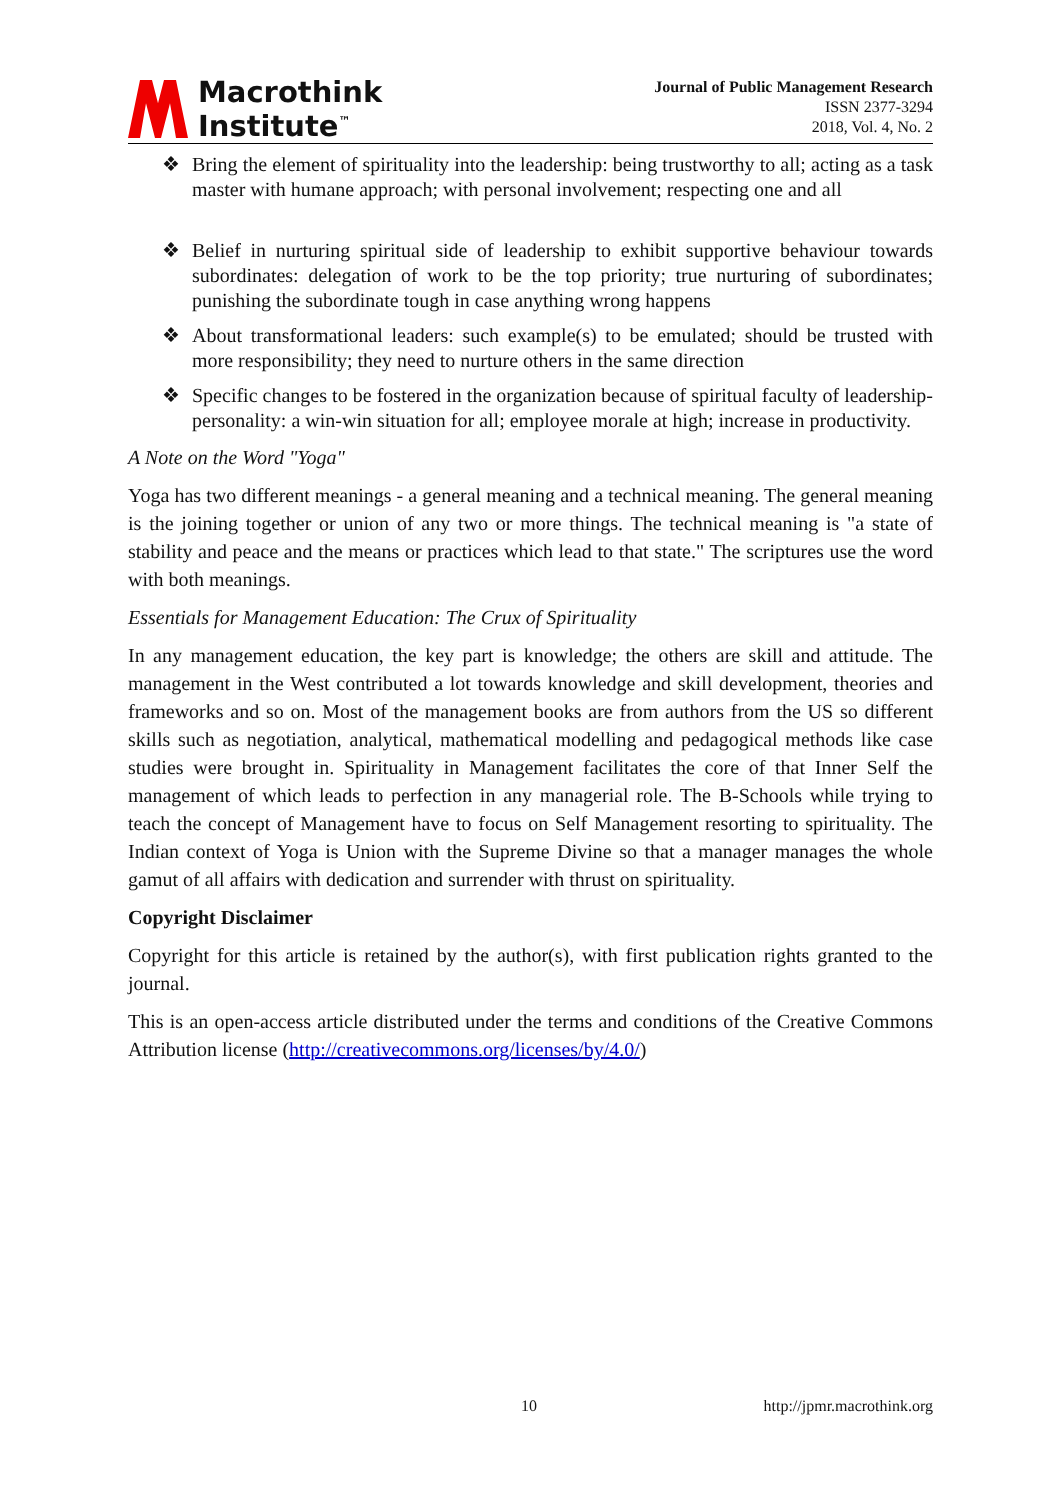Macrothink
Institute<sup>™</sup>
Journal of Public Management Research
ISSN 2377-3294
2018, Vol. 4, No. 2
❖ Bring the element of spirituality into the leadership: being trustworthy to all; acting as a task master with humane approach; with personal involvement; respecting one and all
❖ Belief in nurturing spiritual side of leadership to exhibit supportive behaviour towards subordinates: delegation of work to be the top priority; true nurturing of subordinates; punishing the subordinate tough in case anything wrong happens
❖ About transformational leaders: such example(s) to be emulated; should be trusted with more responsibility; they need to nurture others in the same direction
❖ Specific changes to be fostered in the organization because of spiritual faculty of leadership-personality: a win-win situation for all; employee morale at high; increase in productivity.
A Note on the Word "Yoga"
Yoga has two different meanings - a general meaning and a technical meaning. The general meaning is the joining together or union of any two or more things. The technical meaning is "a state of stability and peace and the means or practices which lead to that state." The scriptures use the word with both meanings.
Essentials for Management Education: The Crux of Spirituality
In any management education, the key part is knowledge; the others are skill and attitude. The management in the West contributed a lot towards knowledge and skill development, theories and frameworks and so on. Most of the management books are from authors from the US so different skills such as negotiation, analytical, mathematical modelling and pedagogical methods like case studies were brought in. Spirituality in Management facilitates the core of that Inner Self the management of which leads to perfection in any managerial role. The B-Schools while trying to teach the concept of Management have to focus on Self Management resorting to spirituality. The Indian context of Yoga is Union with the Supreme Divine so that a manager manages the whole gamut of all affairs with dedication and surrender with thrust on spirituality.
Copyright Disclaimer
Copyright for this article is retained by the author(s), with first publication rights granted to the journal.
This is an open-access article distributed under the terms and conditions of the Creative Commons Attribution license (http://creativecommons.org/licenses/by/4.0/)
10 http://jpmr.macrothink.org